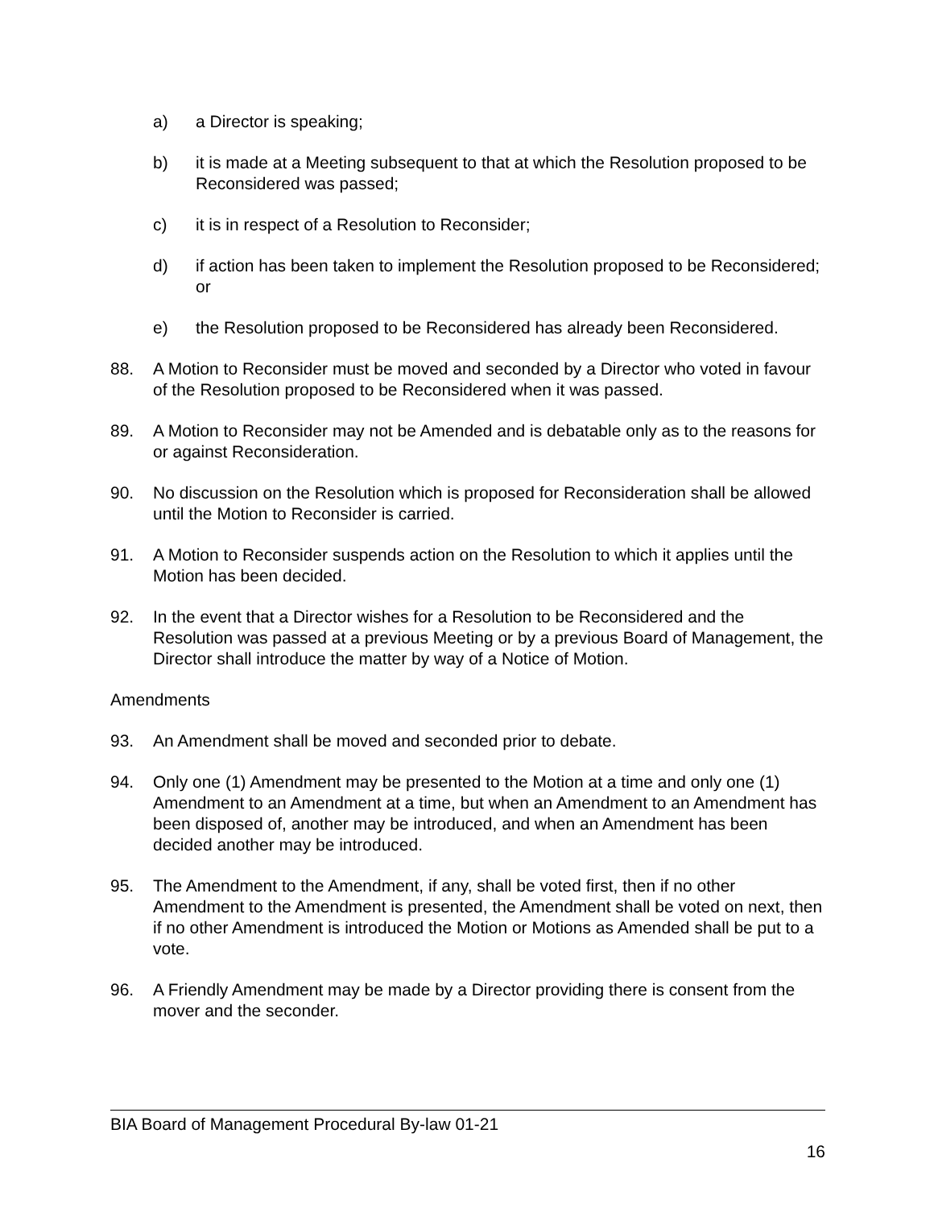a) a Director is speaking;
b) it is made at a Meeting subsequent to that at which the Resolution proposed to be Reconsidered was passed;
c) it is in respect of a Resolution to Reconsider;
d) if action has been taken to implement the Resolution proposed to be Reconsidered; or
e) the Resolution proposed to be Reconsidered has already been Reconsidered.
88. A Motion to Reconsider must be moved and seconded by a Director who voted in favour of the Resolution proposed to be Reconsidered when it was passed.
89. A Motion to Reconsider may not be Amended and is debatable only as to the reasons for or against Reconsideration.
90. No discussion on the Resolution which is proposed for Reconsideration shall be allowed until the Motion to Reconsider is carried.
91. A Motion to Reconsider suspends action on the Resolution to which it applies until the Motion has been decided.
92. In the event that a Director wishes for a Resolution to be Reconsidered and the Resolution was passed at a previous Meeting or by a previous Board of Management, the Director shall introduce the matter by way of a Notice of Motion.
Amendments
93. An Amendment shall be moved and seconded prior to debate.
94. Only one (1) Amendment may be presented to the Motion at a time and only one (1) Amendment to an Amendment at a time, but when an Amendment to an Amendment has been disposed of, another may be introduced, and when an Amendment has been decided another may be introduced.
95. The Amendment to the Amendment, if any, shall be voted first, then if no other Amendment to the Amendment is presented, the Amendment shall be voted on next, then if no other Amendment is introduced the Motion or Motions as Amended shall be put to a vote.
96. A Friendly Amendment may be made by a Director providing there is consent from the mover and the seconder.
BIA Board of Management Procedural By-law 01-21
16